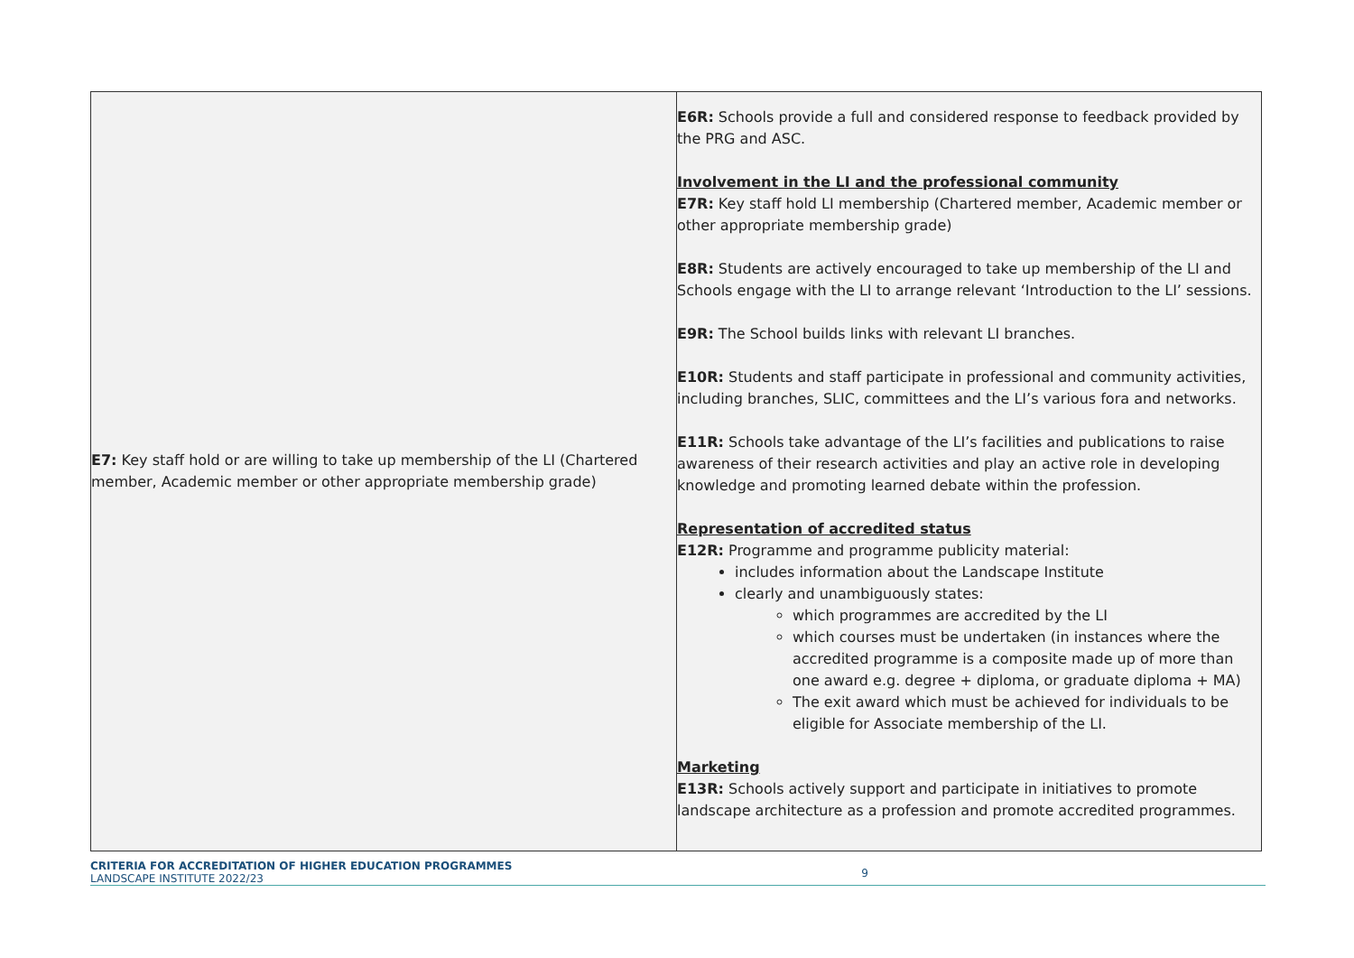| E7: Key staff hold or are willing to take up membership of the LI (Chartered member, Academic member or other appropriate membership grade) | E6R: Schools provide a full and considered response to feedback provided by the PRG and ASC. Involvement in the LI and the professional community E7R: Key staff hold LI membership (Chartered member, Academic member or other appropriate membership grade) E8R: Students are actively encouraged to take up membership of the LI and Schools engage with the LI to arrange relevant ‘Introduction to the LI’ sessions. E9R: The School builds links with relevant LI branches. E10R: Students and staff participate in professional and community activities, including branches, SLIC, committees and the LI’s various fora and networks. E11R: Schools take advantage of the LI’s facilities and publications to raise awareness of their research activities and play an active role in developing knowledge and promoting learned debate within the profession. Representation of accredited status E12R: Programme and programme publicity material: includes information about the Landscape Institute clearly and unambiguously states: which programmes are accredited by the LI which courses must be undertaken (in instances where the accredited programme is a composite made up of more than one award e.g. degree + diploma, or graduate diploma + MA) The exit award which must be achieved for individuals to be eligible for Associate membership of the LI. Marketing E13R: Schools actively support and participate in initiatives to promote landscape architecture as a profession and promote accredited programmes. |
CRITERIA FOR ACCREDITATION OF HIGHER EDUCATION PROGRAMMES
LANDSCAPE INSTITUTE 2022/23
9